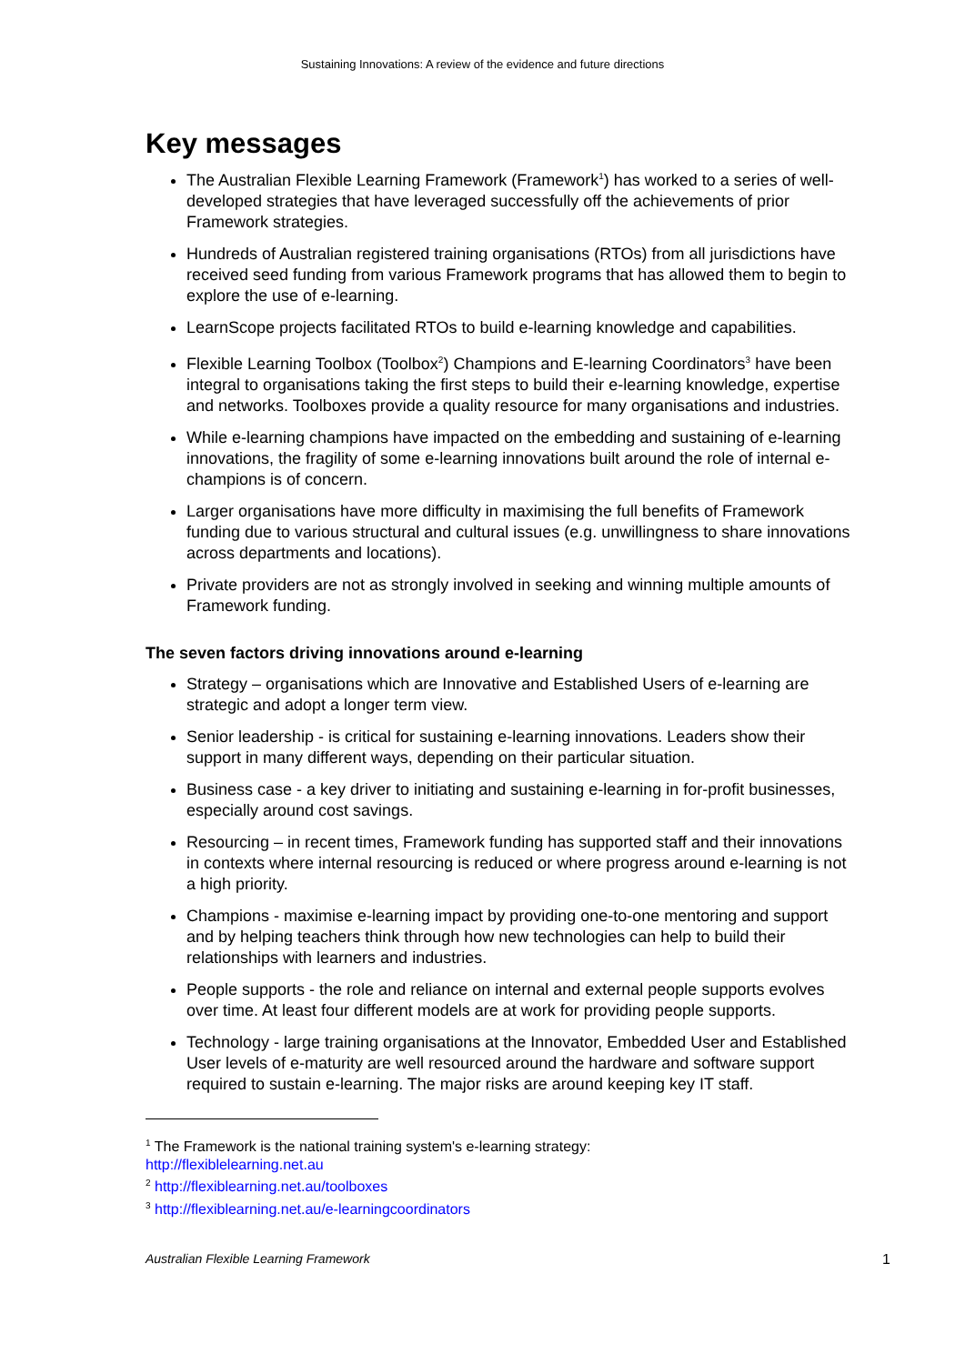Sustaining Innovations: A review of the evidence and future directions
Key messages
The Australian Flexible Learning Framework (Framework<sup>1</sup>) has worked to a series of well-developed strategies that have leveraged successfully off the achievements of prior Framework strategies.
Hundreds of Australian registered training organisations (RTOs) from all jurisdictions have received seed funding from various Framework programs that has allowed them to begin to explore the use of e-learning.
LearnScope projects facilitated RTOs to build e-learning knowledge and capabilities.
Flexible Learning Toolbox (Toolbox<sup>2</sup>) Champions and E-learning Coordinators<sup>3</sup> have been integral to organisations taking the first steps to build their e-learning knowledge, expertise and networks. Toolboxes provide a quality resource for many organisations and industries.
While e-learning champions have impacted on the embedding and sustaining of e-learning innovations, the fragility of some e-learning innovations built around the role of internal e-champions is of concern.
Larger organisations have more difficulty in maximising the full benefits of Framework funding due to various structural and cultural issues (e.g. unwillingness to share innovations across departments and locations).
Private providers are not as strongly involved in seeking and winning multiple amounts of Framework funding.
The seven factors driving innovations around e-learning
Strategy – organisations which are Innovative and Established Users of e-learning are strategic and adopt a longer term view.
Senior leadership - is critical for sustaining e-learning innovations. Leaders show their support in many different ways, depending on their particular situation.
Business case - a key driver to initiating and sustaining e-learning in for-profit businesses, especially around cost savings.
Resourcing – in recent times, Framework funding has supported staff and their innovations in contexts where internal resourcing is reduced or where progress around e-learning is not a high priority.
Champions - maximise e-learning impact by providing one-to-one mentoring and support and by helping teachers think through how new technologies can help to build their relationships with learners and industries.
People supports - the role and reliance on internal and external people supports evolves over time. At least four different models are at work for providing people supports.
Technology - large training organisations at the Innovator, Embedded User and Established User levels of e-maturity are well resourced around the hardware and software support required to sustain e-learning. The major risks are around keeping key IT staff.
<sup>1</sup> The Framework is the national training system's e-learning strategy:
http://flexiblelearning.net.au
<sup>2</sup> http://flexiblearning.net.au/toolboxes
<sup>3</sup> http://flexiblearning.net.au/e-learningcoordinators
Australian Flexible Learning Framework 1